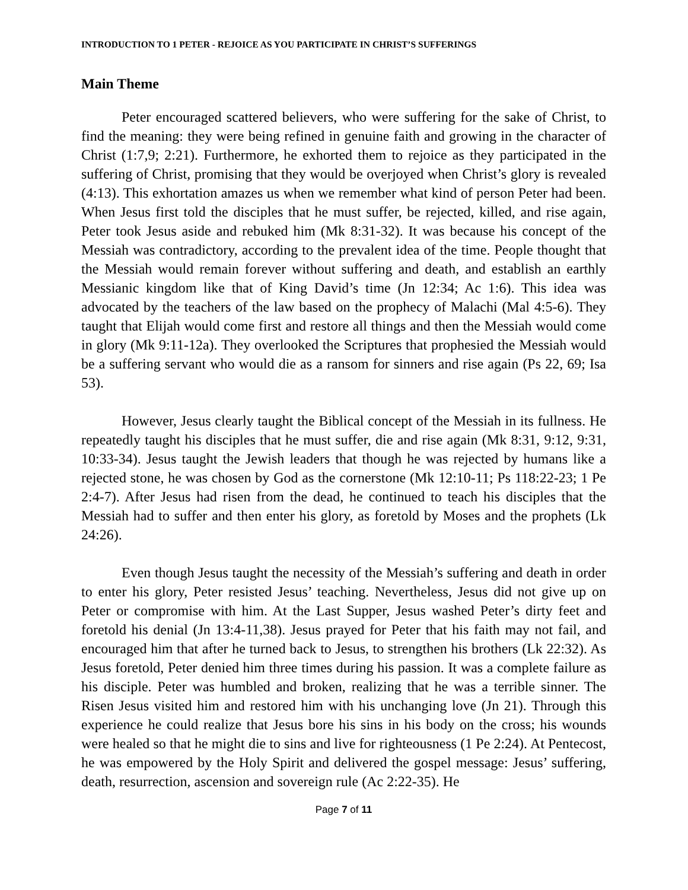INTRODUCTION TO 1 PETER - REJOICE AS YOU PARTICIPATE IN CHRIST’S SUFFERINGS
Main Theme
Peter encouraged scattered believers, who were suffering for the sake of Christ, to find the meaning: they were being refined in genuine faith and growing in the character of Christ (1:7,9; 2:21). Furthermore, he exhorted them to rejoice as they participated in the suffering of Christ, promising that they would be overjoyed when Christ’s glory is revealed (4:13). This exhortation amazes us when we remember what kind of person Peter had been. When Jesus first told the disciples that he must suffer, be rejected, killed, and rise again, Peter took Jesus aside and rebuked him (Mk 8:31-32). It was because his concept of the Messiah was contradictory, according to the prevalent idea of the time. People thought that the Messiah would remain forever without suffering and death, and establish an earthly Messianic kingdom like that of King David’s time (Jn 12:34; Ac 1:6). This idea was advocated by the teachers of the law based on the prophecy of Malachi (Mal 4:5-6). They taught that Elijah would come first and restore all things and then the Messiah would come in glory (Mk 9:11-12a). They overlooked the Scriptures that prophesied the Messiah would be a suffering servant who would die as a ransom for sinners and rise again (Ps 22, 69; Isa 53).
However, Jesus clearly taught the Biblical concept of the Messiah in its fullness. He repeatedly taught his disciples that he must suffer, die and rise again (Mk 8:31, 9:12, 9:31, 10:33-34). Jesus taught the Jewish leaders that though he was rejected by humans like a rejected stone, he was chosen by God as the cornerstone (Mk 12:10-11; Ps 118:22-23; 1 Pe 2:4-7). After Jesus had risen from the dead, he continued to teach his disciples that the Messiah had to suffer and then enter his glory, as foretold by Moses and the prophets (Lk 24:26).
Even though Jesus taught the necessity of the Messiah’s suffering and death in order to enter his glory, Peter resisted Jesus’ teaching. Nevertheless, Jesus did not give up on Peter or compromise with him. At the Last Supper, Jesus washed Peter’s dirty feet and foretold his denial (Jn 13:4-11,38). Jesus prayed for Peter that his faith may not fail, and encouraged him that after he turned back to Jesus, to strengthen his brothers (Lk 22:32). As Jesus foretold, Peter denied him three times during his passion. It was a complete failure as his disciple. Peter was humbled and broken, realizing that he was a terrible sinner. The Risen Jesus visited him and restored him with his unchanging love (Jn 21). Through this experience he could realize that Jesus bore his sins in his body on the cross; his wounds were healed so that he might die to sins and live for righteousness (1 Pe 2:24). At Pentecost, he was empowered by the Holy Spirit and delivered the gospel message: Jesus’ suffering, death, resurrection, ascension and sovereign rule (Ac 2:22-35). He
Page 7 of 11